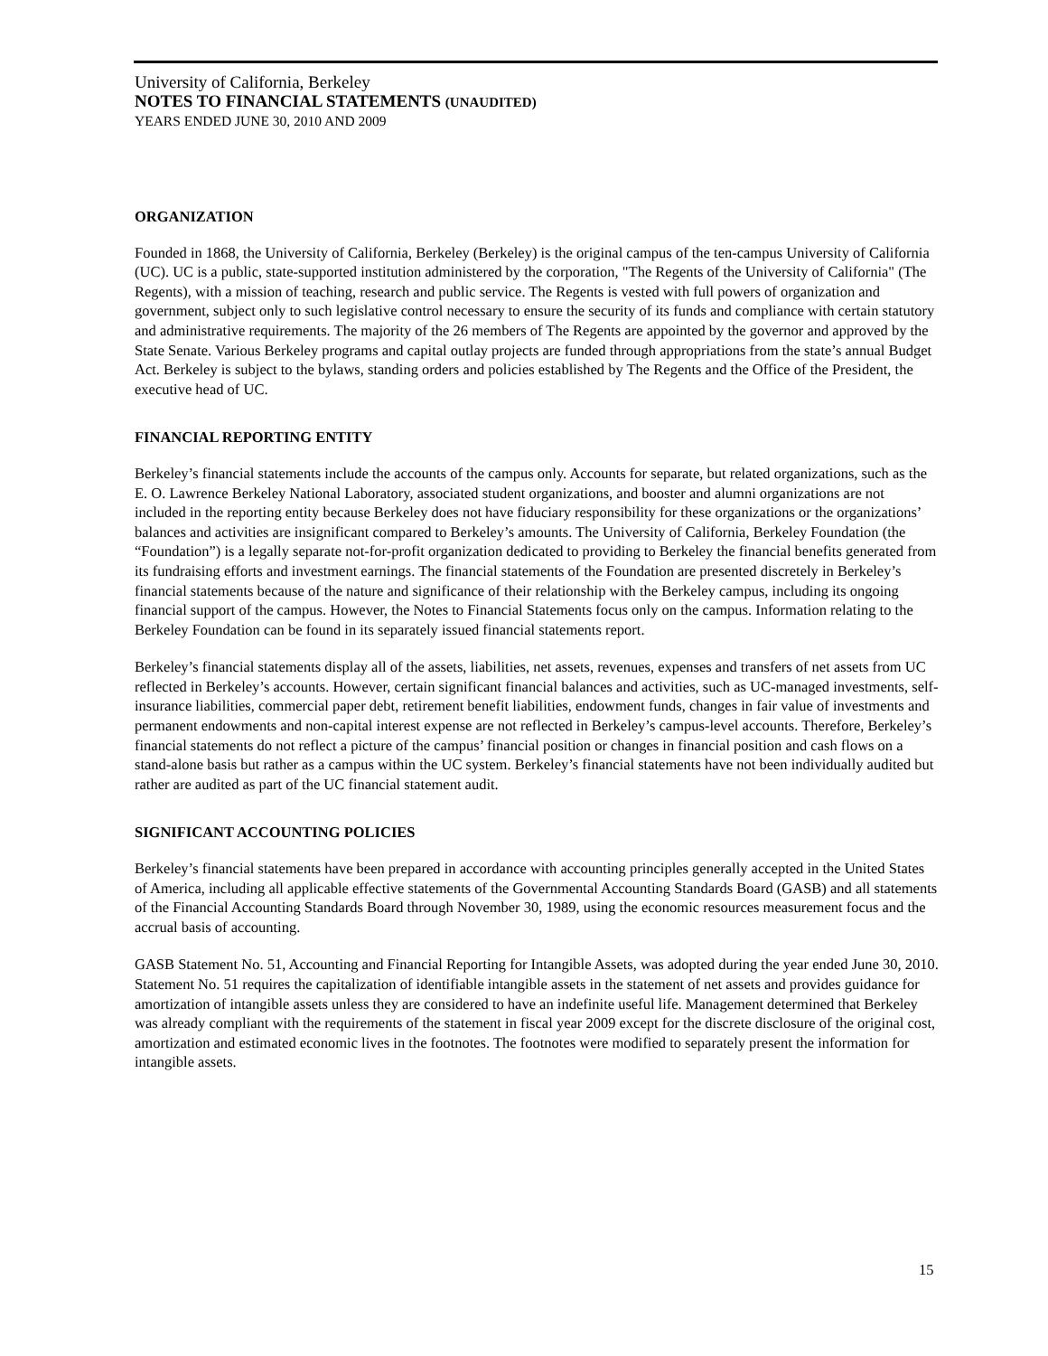University of California, Berkeley
NOTES TO FINANCIAL STATEMENTS (UNAUDITED)
YEARS ENDED JUNE 30, 2010 AND 2009
ORGANIZATION
Founded in 1868, the University of California, Berkeley (Berkeley) is the original campus of the ten-campus University of California (UC). UC is a public, state-supported institution administered by the corporation, "The Regents of the University of California" (The Regents), with a mission of teaching, research and public service. The Regents is vested with full powers of organization and government, subject only to such legislative control necessary to ensure the security of its funds and compliance with certain statutory and administrative requirements. The majority of the 26 members of The Regents are appointed by the governor and approved by the State Senate. Various Berkeley programs and capital outlay projects are funded through appropriations from the state’s annual Budget Act. Berkeley is subject to the bylaws, standing orders and policies established by The Regents and the Office of the President, the executive head of UC.
FINANCIAL REPORTING ENTITY
Berkeley’s financial statements include the accounts of the campus only. Accounts for separate, but related organizations, such as the E. O. Lawrence Berkeley National Laboratory, associated student organizations, and booster and alumni organizations are not included in the reporting entity because Berkeley does not have fiduciary responsibility for these organizations or the organizations’ balances and activities are insignificant compared to Berkeley’s amounts. The University of California, Berkeley Foundation (the “Foundation”) is a legally separate not-for-profit organization dedicated to providing to Berkeley the financial benefits generated from its fundraising efforts and investment earnings. The financial statements of the Foundation are presented discretely in Berkeley’s financial statements because of the nature and significance of their relationship with the Berkeley campus, including its ongoing financial support of the campus. However, the Notes to Financial Statements focus only on the campus. Information relating to the Berkeley Foundation can be found in its separately issued financial statements report.
Berkeley’s financial statements display all of the assets, liabilities, net assets, revenues, expenses and transfers of net assets from UC reflected in Berkeley’s accounts. However, certain significant financial balances and activities, such as UC-managed investments, self-insurance liabilities, commercial paper debt, retirement benefit liabilities, endowment funds, changes in fair value of investments and permanent endowments and non-capital interest expense are not reflected in Berkeley’s campus-level accounts. Therefore, Berkeley’s financial statements do not reflect a picture of the campus’ financial position or changes in financial position and cash flows on a stand-alone basis but rather as a campus within the UC system. Berkeley’s financial statements have not been individually audited but rather are audited as part of the UC financial statement audit.
SIGNIFICANT ACCOUNTING POLICIES
Berkeley’s financial statements have been prepared in accordance with accounting principles generally accepted in the United States of America, including all applicable effective statements of the Governmental Accounting Standards Board (GASB) and all statements of the Financial Accounting Standards Board through November 30, 1989, using the economic resources measurement focus and the accrual basis of accounting.
GASB Statement No. 51, Accounting and Financial Reporting for Intangible Assets, was adopted during the year ended June 30, 2010. Statement No. 51 requires the capitalization of identifiable intangible assets in the statement of net assets and provides guidance for amortization of intangible assets unless they are considered to have an indefinite useful life. Management determined that Berkeley was already compliant with the requirements of the statement in fiscal year 2009 except for the discrete disclosure of the original cost, amortization and estimated economic lives in the footnotes. The footnotes were modified to separately present the information for intangible assets.
15